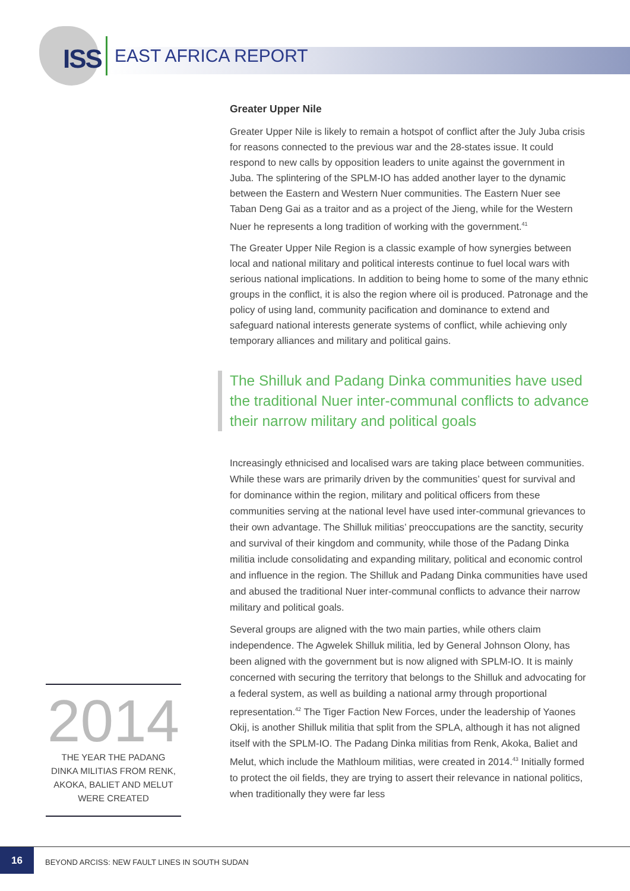ISS
EAST AFRICA REPORT
Greater Upper Nile
Greater Upper Nile is likely to remain a hotspot of conflict after the July Juba crisis for reasons connected to the previous war and the 28-states issue. It could respond to new calls by opposition leaders to unite against the government in Juba. The splintering of the SPLM-IO has added another layer to the dynamic between the Eastern and Western Nuer communities. The Eastern Nuer see Taban Deng Gai as a traitor and as a project of the Jieng, while for the Western Nuer he represents a long tradition of working with the government.<sup>41</sup>
The Greater Upper Nile Region is a classic example of how synergies between local and national military and political interests continue to fuel local wars with serious national implications. In addition to being home to some of the many ethnic groups in the conflict, it is also the region where oil is produced. Patronage and the policy of using land, community pacification and dominance to extend and safeguard national interests generate systems of conflict, while achieving only temporary alliances and military and political gains.
The Shilluk and Padang Dinka communities have used the traditional Nuer inter-communal conflicts to advance their narrow military and political goals
Increasingly ethnicised and localised wars are taking place between communities. While these wars are primarily driven by the communities’ quest for survival and for dominance within the region, military and political officers from these communities serving at the national level have used inter-communal grievances to their own advantage. The Shilluk militias’ preoccupations are the sanctity, security and survival of their kingdom and community, while those of the Padang Dinka militia include consolidating and expanding military, political and economic control and influence in the region. The Shilluk and Padang Dinka communities have used and abused the traditional Nuer inter-communal conflicts to advance their narrow military and political goals.
Several groups are aligned with the two main parties, while others claim independence. The Agwelek Shilluk militia, led by General Johnson Olony, has been aligned with the government but is now aligned with SPLM-IO. It is mainly concerned with securing the territory that belongs to the Shilluk and advocating for a federal system, as well as building a national army through proportional representation.<sup>42</sup> The Tiger Faction New Forces, under the leadership of Yaones Okij, is another Shilluk militia that split from the SPLA, although it has not aligned itself with the SPLM-IO. The Padang Dinka militias from Renk, Akoka, Baliet and Melut, which include the Mathloum militias, were created in 2014.<sup>43</sup> Initially formed to protect the oil fields, they are trying to assert their relevance in national politics, when traditionally they were far less
2014
THE YEAR THE PADANG
DINKA MILITIAS FROM RENK,
AKOKA, BALIET AND MELUT
WERE CREATED
16
BEYOND ARCISS: NEW FAULT LINES IN SOUTH SUDAN